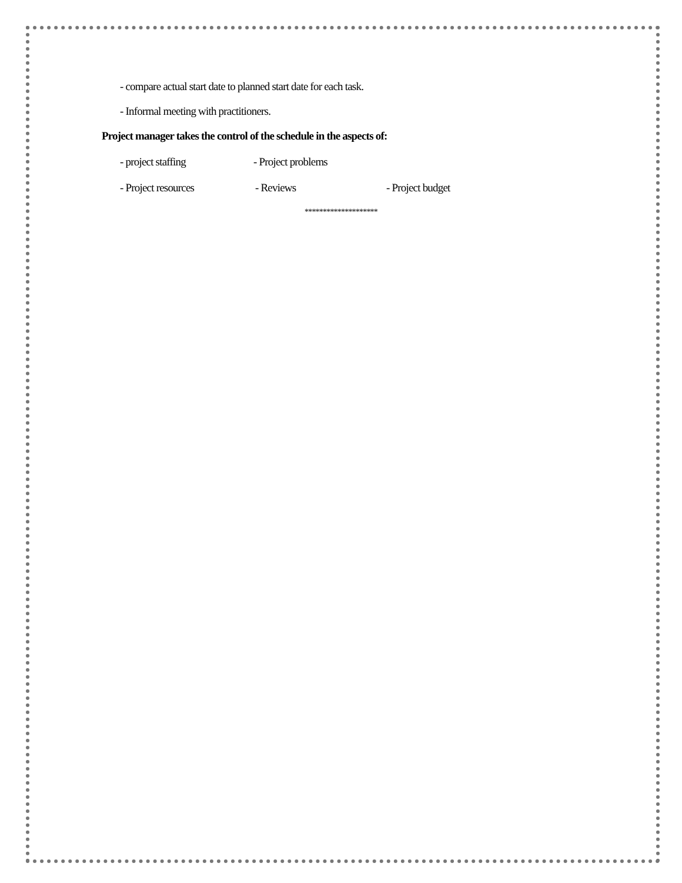- compare actual start date to planned start date for each task.
- Informal meeting with practitioners.
Project manager takes the control of the schedule in the aspects of:
- project staffing - Project problems
- Project resources - Reviews - Project budget
********************